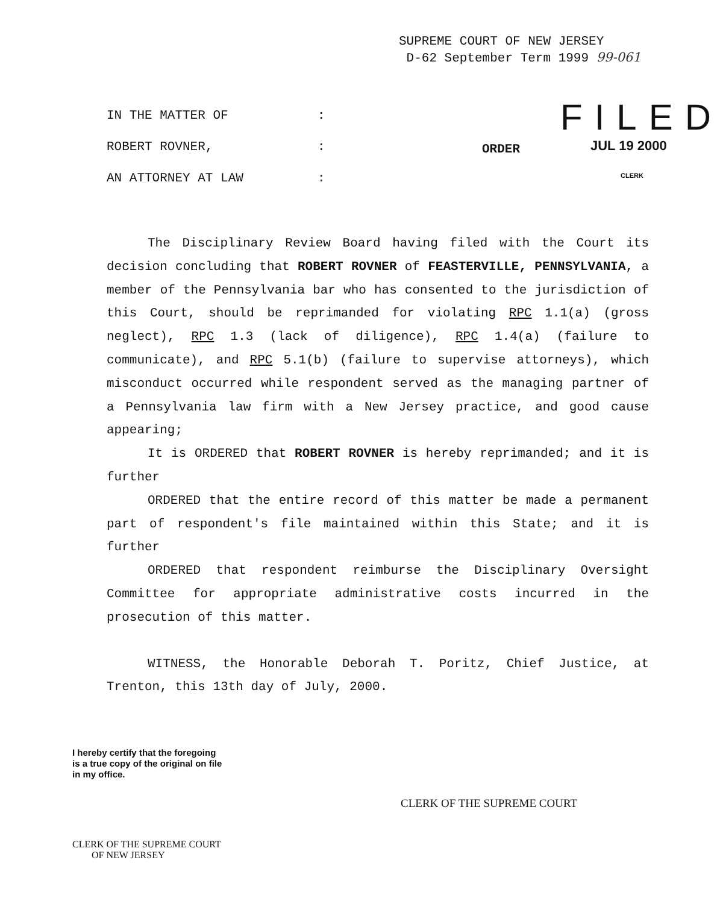SUPREME COURT OF NEW JERSEY
D-62 September Term 1999 99-061
IN THE MATTER OF :
ROBERT ROVNER, :
AN ATTORNEY AT LAW :
ORDER
FILED
JUL 19 2000
CLERK
The Disciplinary Review Board having filed with the Court its decision concluding that ROBERT ROVNER of FEASTERVILLE, PENNSYLVANIA, a member of the Pennsylvania bar who has consented to the jurisdiction of this Court, should be reprimanded for violating RPC 1.1(a) (gross neglect), RPC 1.3 (lack of diligence), RPC 1.4(a) (failure to communicate), and RPC 5.1(b) (failure to supervise attorneys), which misconduct occurred while respondent served as the managing partner of a Pennsylvania law firm with a New Jersey practice, and good cause appearing;
It is ORDERED that ROBERT ROVNER is hereby reprimanded; and it is further
ORDERED that the entire record of this matter be made a permanent part of respondent's file maintained within this State; and it is further
ORDERED that respondent reimburse the Disciplinary Oversight Committee for appropriate administrative costs incurred in the prosecution of this matter.
WITNESS, the Honorable Deborah T. Poritz, Chief Justice, at Trenton, this 13th day of July, 2000.
I hereby certify that the foregoing
is a true copy of the original on file
in my office.
CLERK OF THE SUPREME COURT
OF NEW JERSEY
CLERK OF THE SUPREME COURT